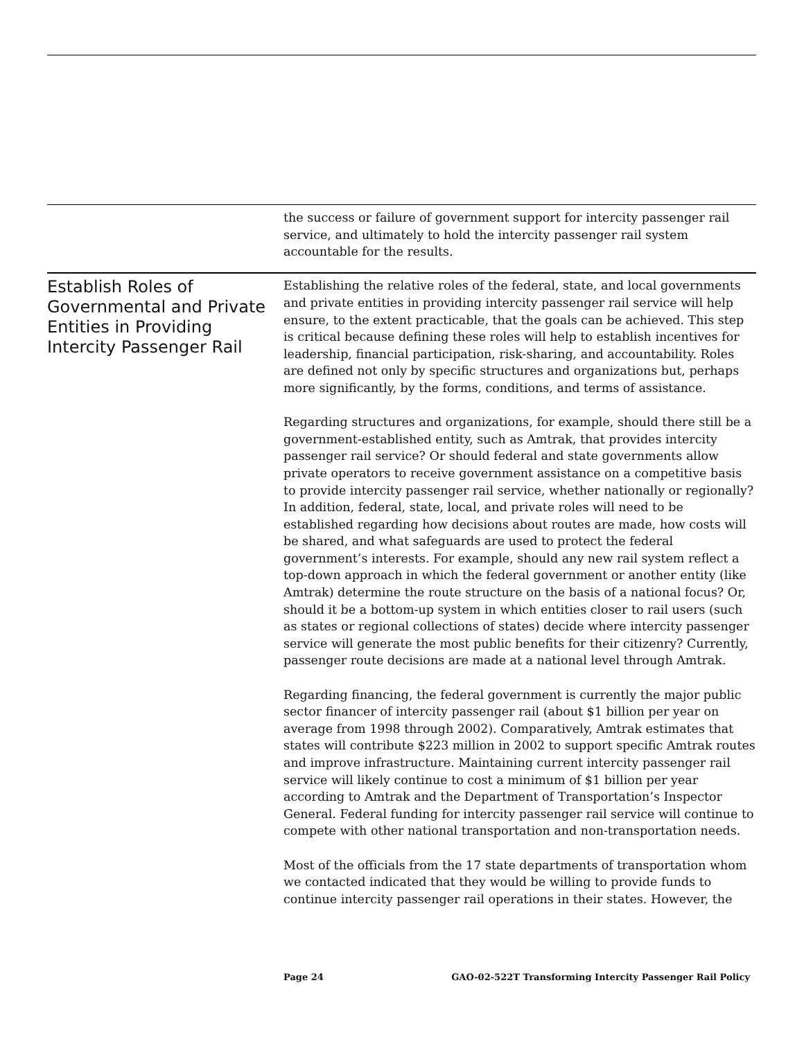the success or failure of government support for intercity passenger rail service, and ultimately to hold the intercity passenger rail system accountable for the results.
Establish Roles of Governmental and Private Entities in Providing Intercity Passenger Rail
Establishing the relative roles of the federal, state, and local governments and private entities in providing intercity passenger rail service will help ensure, to the extent practicable, that the goals can be achieved. This step is critical because defining these roles will help to establish incentives for leadership, financial participation, risk-sharing, and accountability. Roles are defined not only by specific structures and organizations but, perhaps more significantly, by the forms, conditions, and terms of assistance.
Regarding structures and organizations, for example, should there still be a government-established entity, such as Amtrak, that provides intercity passenger rail service? Or should federal and state governments allow private operators to receive government assistance on a competitive basis to provide intercity passenger rail service, whether nationally or regionally? In addition, federal, state, local, and private roles will need to be established regarding how decisions about routes are made, how costs will be shared, and what safeguards are used to protect the federal government’s interests. For example, should any new rail system reflect a top-down approach in which the federal government or another entity (like Amtrak) determine the route structure on the basis of a national focus? Or, should it be a bottom-up system in which entities closer to rail users (such as states or regional collections of states) decide where intercity passenger service will generate the most public benefits for their citizenry? Currently, passenger route decisions are made at a national level through Amtrak.
Regarding financing, the federal government is currently the major public sector financer of intercity passenger rail (about $1 billion per year on average from 1998 through 2002). Comparatively, Amtrak estimates that states will contribute $223 million in 2002 to support specific Amtrak routes and improve infrastructure. Maintaining current intercity passenger rail service will likely continue to cost a minimum of $1 billion per year according to Amtrak and the Department of Transportation’s Inspector General. Federal funding for intercity passenger rail service will continue to compete with other national transportation and non-transportation needs.
Most of the officials from the 17 state departments of transportation whom we contacted indicated that they would be willing to provide funds to continue intercity passenger rail operations in their states. However, the
Page 24 GAO-02-522T Transforming Intercity Passenger Rail Policy